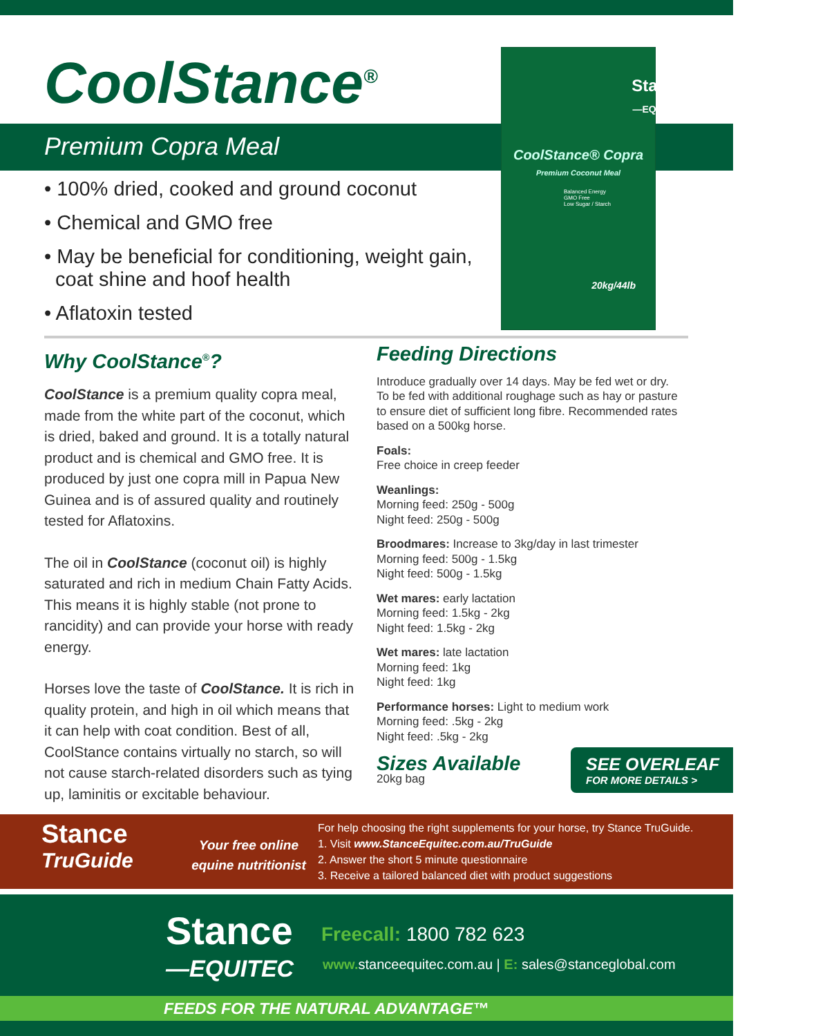CoolStance<sup>®</sup>
Premium Copra Meal
Stance
—EQUITEC
CoolStance® Copra
Premium Coconut Meal
Balanced Energy
GMO Free
Low Sugar / Starch
20kg/44lb
• 100% dried, cooked and ground coconut
• Chemical and GMO free
• May be beneficial for conditioning, weight gain,
coat shine and hoof health
• Aflatoxin tested
Why CoolStance<sup>®</sup>?
CoolStance is a premium quality copra meal, made from the white part of the coconut, which is dried, baked and ground. It is a totally natural product and is chemical and GMO free. It is produced by just one copra mill in Papua New Guinea and is of assured quality and routinely tested for Aflatoxins.
The oil in CoolStance (coconut oil) is highly saturated and rich in medium Chain Fatty Acids. This means it is highly stable (not prone to rancidity) and can provide your horse with ready energy.
Horses love the taste of CoolStance. It is rich in quality protein, and high in oil which means that it can help with coat condition. Best of all, CoolStance contains virtually no starch, so will not cause starch-related disorders such as tying up, laminitis or excitable behaviour.
Feeding Directions
Introduce gradually over 14 days. May be fed wet or dry. To be fed with additional roughage such as hay or pasture to ensure diet of sufficient long fibre. Recommended rates based on a 500kg horse.
Foals:
Free choice in creep feeder
Weanlings:
Morning feed: 250g - 500g
Night feed: 250g - 500g
Broodmares: Increase to 3kg/day in last trimester
Morning feed: 500g - 1.5kg
Night feed: 500g - 1.5kg
Wet mares: early lactation
Morning feed: 1.5kg - 2kg
Night feed: 1.5kg - 2kg
Wet mares: late lactation
Morning feed: 1kg
Night feed: 1kg
Performance horses: Light to medium work
Morning feed: .5kg - 2kg
Night feed: .5kg - 2kg
Sizes Available
20kg bag
SEE OVERLEAF
FOR MORE DETAILS >
Stance
TruGuide
Your free online
equine nutritionist
For help choosing the right supplements for your horse, try Stance TruGuide.
1. Visit www.StanceEquitec.com.au/TruGuide
2. Answer the short 5 minute questionnaire
3. Receive a tailored balanced diet with product suggestions
Stance
—EQUITEC
Freecall: 1800 782 623
www. stanceequitec.com.au | E: sales@stanceglobal.com
FEEDS FOR THE NATURAL ADVANTAGE™